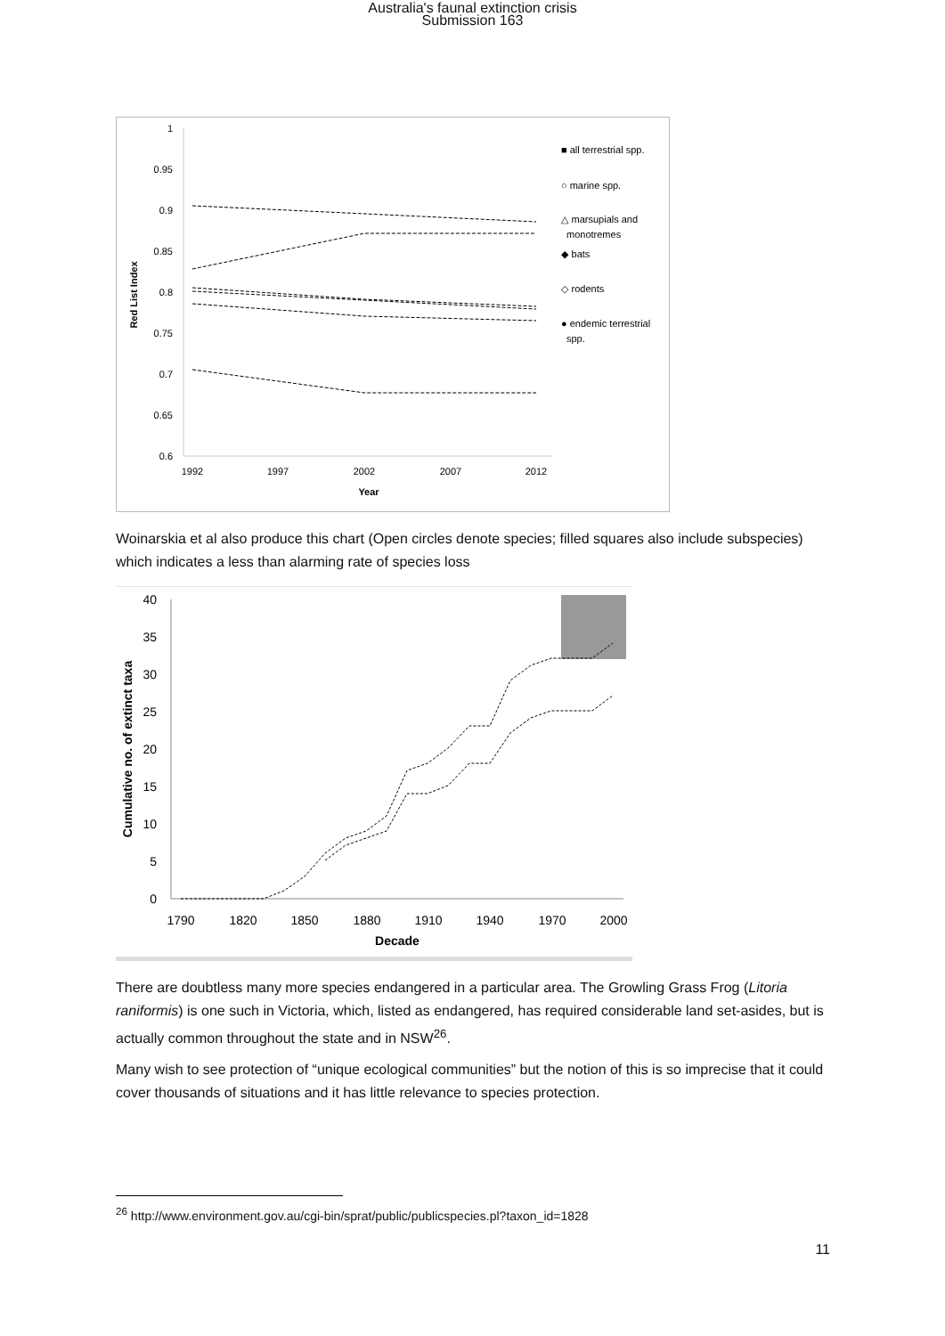Australia's faunal extinction crisis
Submission 163
1
0.95
0.9
0.85
0.8
0.75
0.7
0.65
0.6
1992
1997
2002
2007
2012
Year
Red List Index
■ all terrestrial spp.
○ marine spp.
△ marsupials and
monotremes
◆ bats
◇ rodents
● endemic terrestrial
spp.
Woinarskia et al also produce this chart (Open circles denote species; filled squares also include subspecies) which indicates a less than alarming rate of species loss
40
35
30
25
20
15
10
5
0
1790
1820
1850
1880
1910
1940
1970
2000
Decade
Cumulative no. of extinct taxa
There are doubtless many more species endangered in a particular area. The Growling Grass Frog (Litoria raniformis) is one such in Victoria, which, listed as endangered, has required considerable land set-asides, but is actually common throughout the state and in NSW<sup>26</sup>.
Many wish to see protection of “unique ecological communities” but the notion of this is so imprecise that it could cover thousands of situations and it has little relevance to species protection.
<sup>26</sup> http://www.environment.gov.au/cgi-bin/sprat/public/publicspecies.pl?taxon_id=1828
11